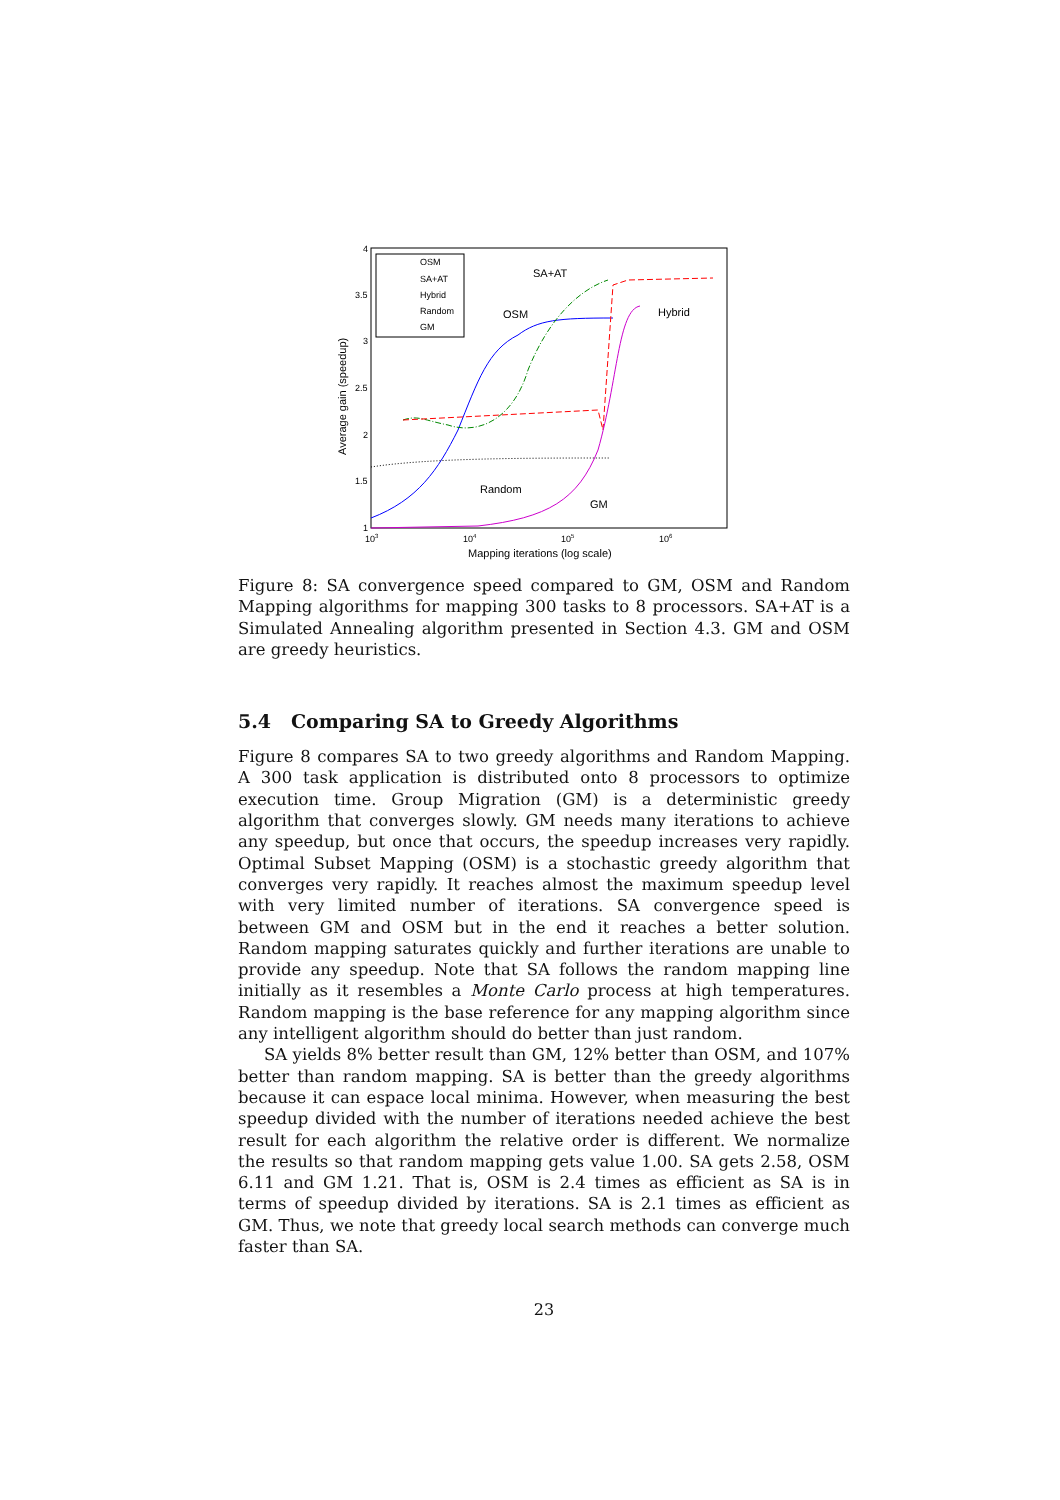4
3.5
3
2.5
2
1.5
1
103
104
105
106
Mapping iterations (log scale)
Average gain (speedup)
OSM
SA+AT
Hybrid
Random
GM
SA+AT
OSM
Hybrid
Random
GM
Figure 8: SA convergence speed compared to GM, OSM and Random Mapping algorithms for mapping 300 tasks to 8 processors. SA+AT is a Simulated Annealing algorithm presented in Section 4.3. GM and OSM are greedy heuristics.
5.4 Comparing SA to Greedy Algorithms
Figure 8 compares SA to two greedy algorithms and Random Mapping. A 300 task application is distributed onto 8 processors to optimize execution time. Group Migration (GM) is a deterministic greedy algorithm that converges slowly. GM needs many iterations to achieve any speedup, but once that occurs, the speedup increases very rapidly. Optimal Subset Mapping (OSM) is a stochastic greedy algorithm that converges very rapidly. It reaches almost the maximum speedup level with very limited number of iterations. SA convergence speed is between GM and OSM but in the end it reaches a better solution. Random mapping saturates quickly and further iterations are unable to provide any speedup. Note that SA follows the random mapping line initially as it resembles a Monte Carlo process at high temperatures. Random mapping is the base reference for any mapping algorithm since any intelligent algorithm should do better than just random.
SA yields 8% better result than GM, 12% better than OSM, and 107% better than random mapping. SA is better than the greedy algorithms because it can espace local minima. However, when measuring the best speedup divided with the number of iterations needed achieve the best result for each algorithm the relative order is different. We normalize the results so that random mapping gets value 1.00. SA gets 2.58, OSM 6.11 and GM 1.21. That is, OSM is 2.4 times as efficient as SA is in terms of speedup divided by iterations. SA is 2.1 times as efficient as GM. Thus, we note that greedy local search methods can converge much faster than SA.
23